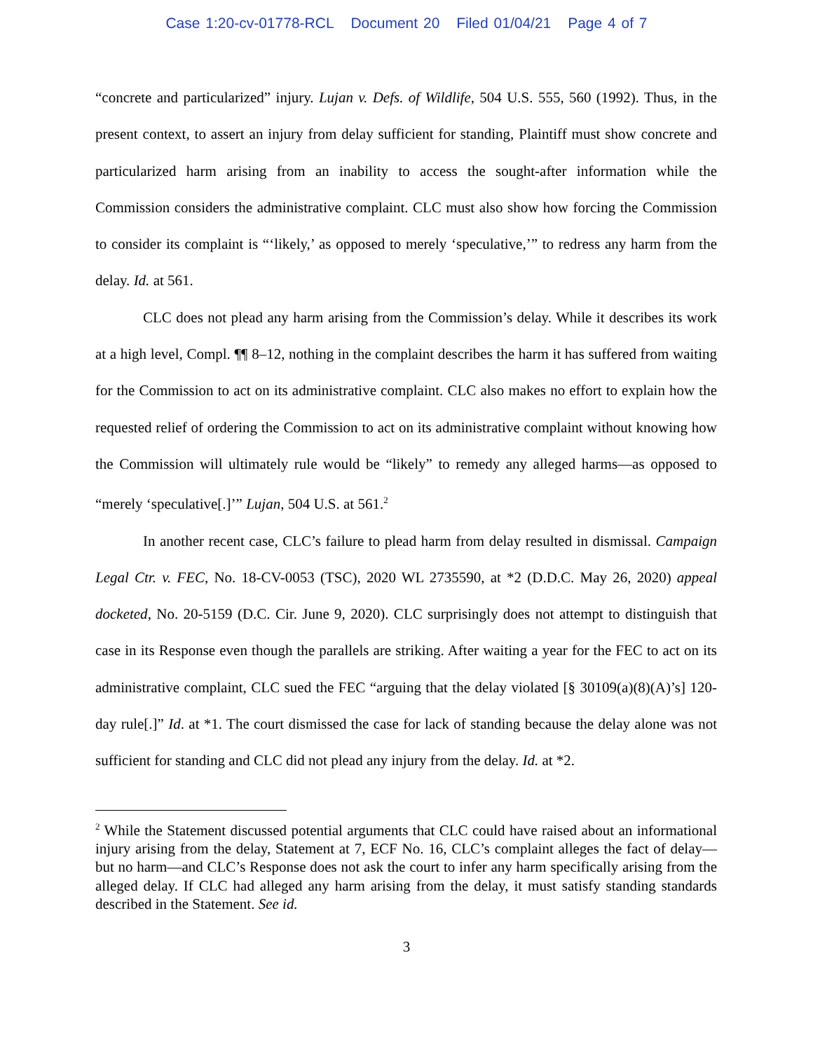Case 1:20-cv-01778-RCL Document 20 Filed 01/04/21 Page 4 of 7
“concrete and particularized” injury. Lujan v. Defs. of Wildlife, 504 U.S. 555, 560 (1992). Thus, in the present context, to assert an injury from delay sufficient for standing, Plaintiff must show concrete and particularized harm arising from an inability to access the sought-after information while the Commission considers the administrative complaint. CLC must also show how forcing the Commission to consider its complaint is “‘likely,’ as opposed to merely ‘speculative,’” to redress any harm from the delay. Id. at 561.
CLC does not plead any harm arising from the Commission’s delay. While it describes its work at a high level, Compl. ¶¶ 8–12, nothing in the complaint describes the harm it has suffered from waiting for the Commission to act on its administrative complaint. CLC also makes no effort to explain how the requested relief of ordering the Commission to act on its administrative complaint without knowing how the Commission will ultimately rule would be “likely” to remedy any alleged harms—as opposed to “merely ‘speculative[.]’” Lujan, 504 U.S. at 561.<sup>2</sup>
In another recent case, CLC’s failure to plead harm from delay resulted in dismissal. Campaign Legal Ctr. v. FEC, No. 18-CV-0053 (TSC), 2020 WL 2735590, at *2 (D.D.C. May 26, 2020) appeal docketed, No. 20-5159 (D.C. Cir. June 9, 2020). CLC surprisingly does not attempt to distinguish that case in its Response even though the parallels are striking. After waiting a year for the FEC to act on its administrative complaint, CLC sued the FEC “arguing that the delay violated [§ 30109(a)(8)(A)’s] 120-day rule[.]” Id. at *1. The court dismissed the case for lack of standing because the delay alone was not sufficient for standing and CLC did not plead any injury from the delay. Id. at *2.
<sup>2</sup> While the Statement discussed potential arguments that CLC could have raised about an informational injury arising from the delay, Statement at 7, ECF No. 16, CLC’s complaint alleges the fact of delay—but no harm—and CLC’s Response does not ask the court to infer any harm specifically arising from the alleged delay. If CLC had alleged any harm arising from the delay, it must satisfy standing standards described in the Statement. See id.
3